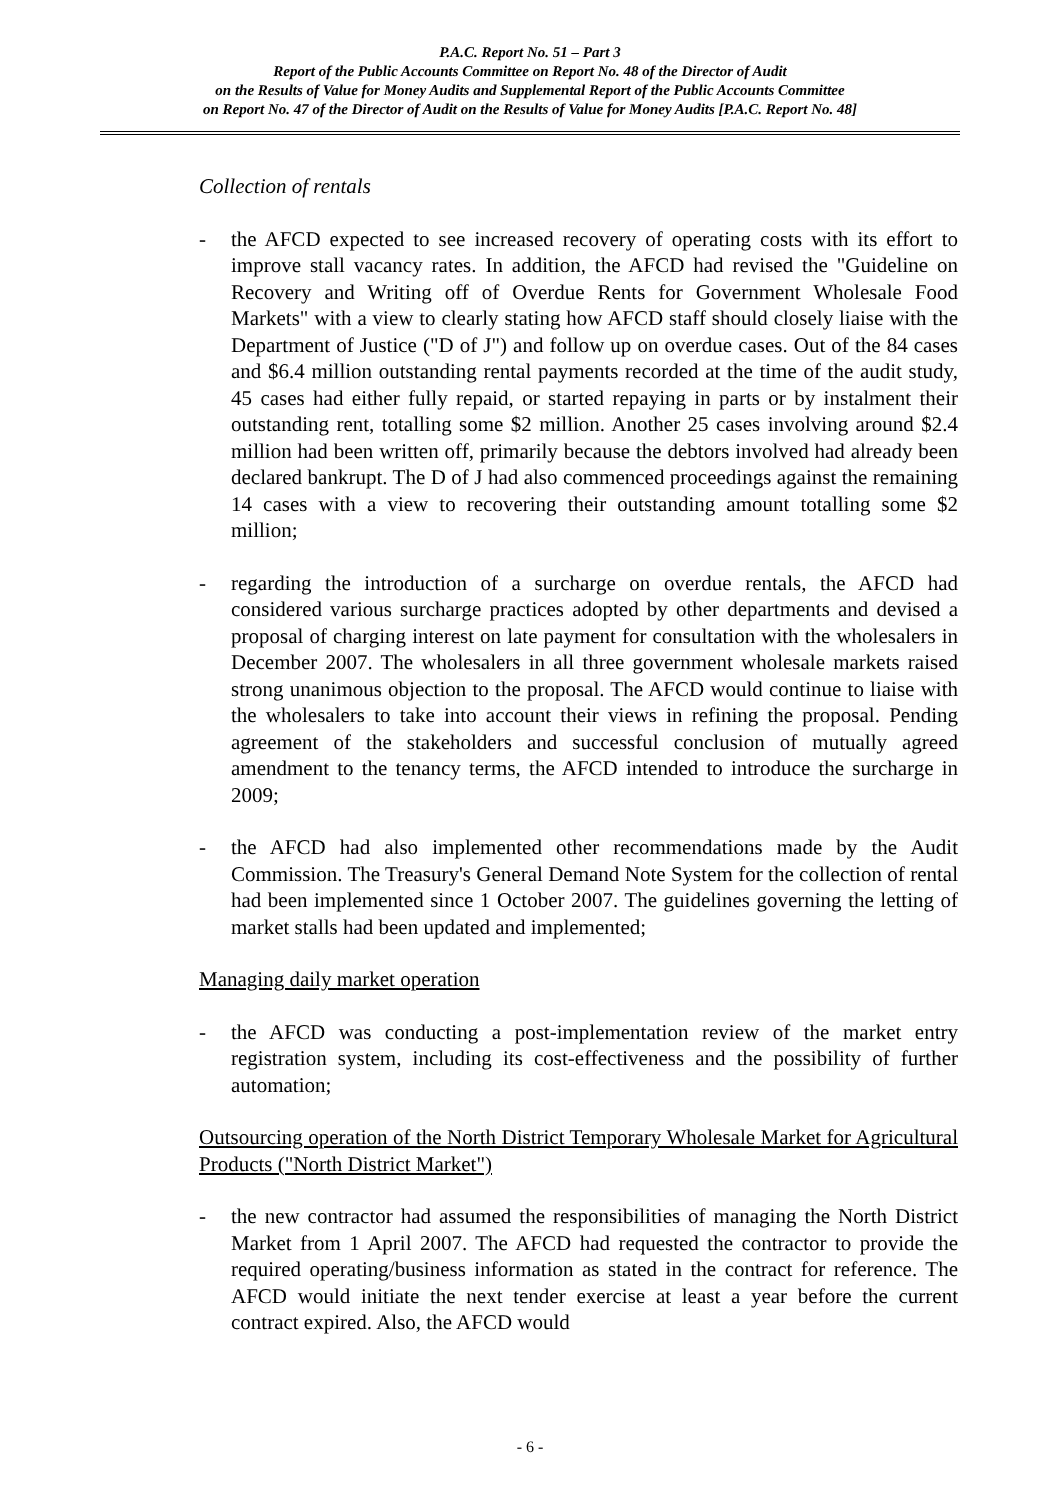P.A.C. Report No. 51 – Part 3
Report of the Public Accounts Committee on Report No. 48 of the Director of Audit
on the Results of Value for Money Audits and Supplemental Report of the Public Accounts Committee
on Report No. 47 of the Director of Audit on the Results of Value for Money Audits [P.A.C. Report No. 48]
Collection of rentals
- the AFCD expected to see increased recovery of operating costs with its effort to improve stall vacancy rates. In addition, the AFCD had revised the "Guideline on Recovery and Writing off of Overdue Rents for Government Wholesale Food Markets" with a view to clearly stating how AFCD staff should closely liaise with the Department of Justice ("D of J") and follow up on overdue cases. Out of the 84 cases and $6.4 million outstanding rental payments recorded at the time of the audit study, 45 cases had either fully repaid, or started repaying in parts or by instalment their outstanding rent, totalling some $2 million. Another 25 cases involving around $2.4 million had been written off, primarily because the debtors involved had already been declared bankrupt. The D of J had also commenced proceedings against the remaining 14 cases with a view to recovering their outstanding amount totalling some $2 million;
- regarding the introduction of a surcharge on overdue rentals, the AFCD had considered various surcharge practices adopted by other departments and devised a proposal of charging interest on late payment for consultation with the wholesalers in December 2007. The wholesalers in all three government wholesale markets raised strong unanimous objection to the proposal. The AFCD would continue to liaise with the wholesalers to take into account their views in refining the proposal. Pending agreement of the stakeholders and successful conclusion of mutually agreed amendment to the tenancy terms, the AFCD intended to introduce the surcharge in 2009;
- the AFCD had also implemented other recommendations made by the Audit Commission. The Treasury's General Demand Note System for the collection of rental had been implemented since 1 October 2007. The guidelines governing the letting of market stalls had been updated and implemented;
Managing daily market operation
- the AFCD was conducting a post-implementation review of the market entry registration system, including its cost-effectiveness and the possibility of further automation;
Outsourcing operation of the North District Temporary Wholesale Market for Agricultural Products ("North District Market")
- the new contractor had assumed the responsibilities of managing the North District Market from 1 April 2007. The AFCD had requested the contractor to provide the required operating/business information as stated in the contract for reference. The AFCD would initiate the next tender exercise at least a year before the current contract expired. Also, the AFCD would
- 6 -